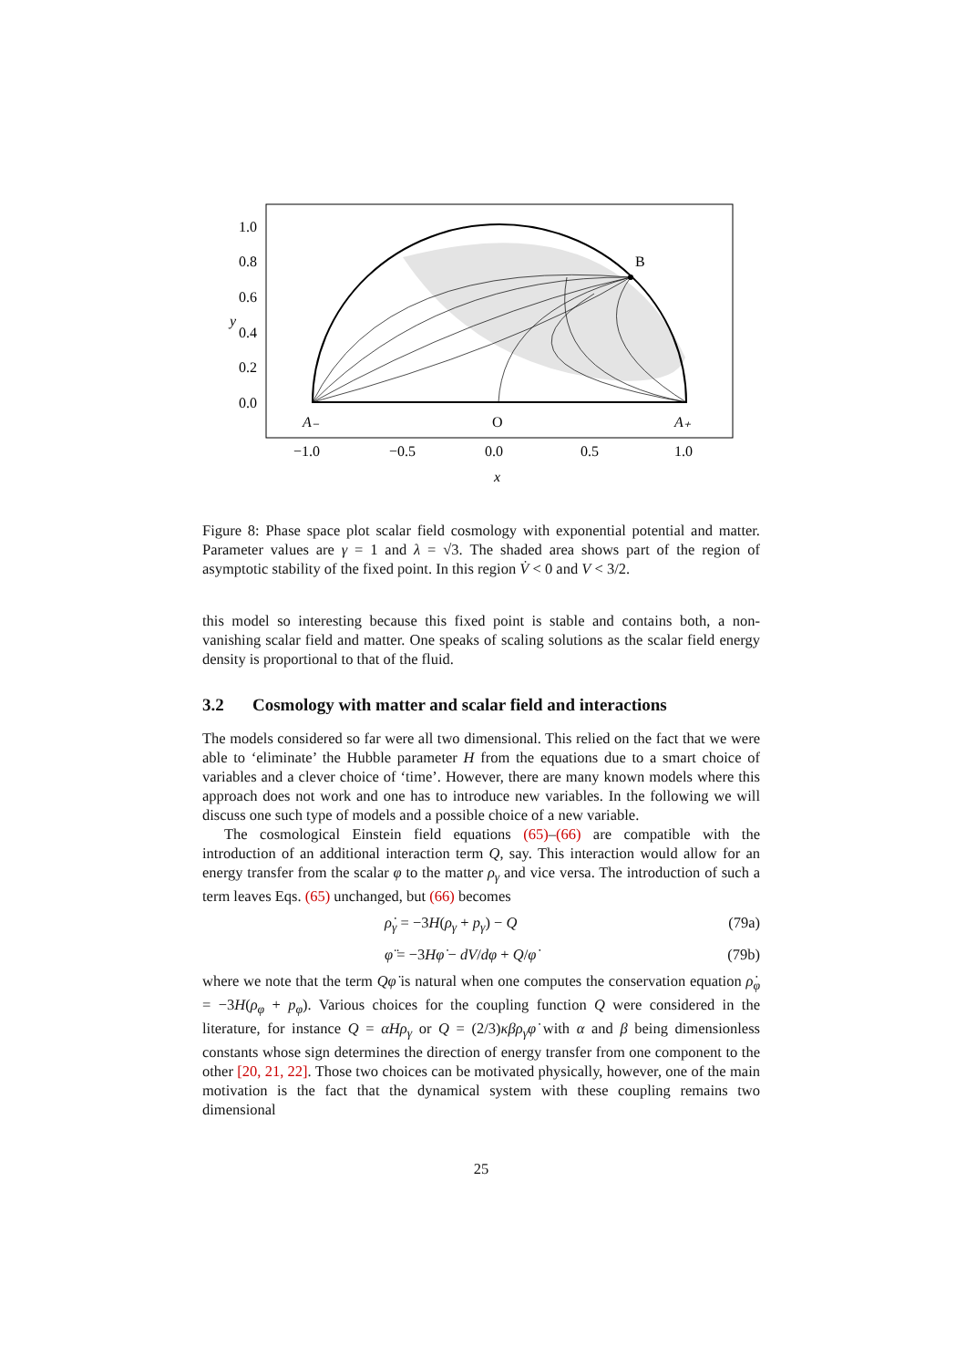1.0
0.8
0.6
0.4
0.2
0.0
y
A₋
O
A₊
B
−1.0
−0.5
0.0
0.5
1.0
x
Figure 8: Phase space plot scalar field cosmology with exponential potential and matter. Parameter values are γ = 1 and λ = √3. The shaded area shows part of the region of asymptotic stability of the fixed point. In this region V̇ < 0 and V < 3/2.
this model so interesting because this fixed point is stable and contains both, a non-vanishing scalar field and matter. One speaks of scaling solutions as the scalar field energy density is proportional to that of the fluid.
3.2 Cosmology with matter and scalar field and interactions
The models considered so far were all two dimensional. This relied on the fact that we were able to ‘eliminate’ the Hubble parameter H from the equations due to a smart choice of variables and a clever choice of ‘time’. However, there are many known models where this approach does not work and one has to introduce new variables. In the following we will discuss one such type of models and a possible choice of a new variable.
The cosmological Einstein field equations (65)–(66) are compatible with the introduction of an additional interaction term Q, say. This interaction would allow for an energy transfer from the scalar φ to the matter ρ<sub>γ</sub> and vice versa. The introduction of such a term leaves Eqs. (65) unchanged, but (66) becomes
ρ̇<sub>γ</sub> = −3H(ρ<sub>γ</sub> + p<sub>γ</sub>) − Q (79a)
φ̈ = −3Hφ̇ − dV/dφ + Q/φ̇ (79b)
where we note that the term Qφ̇ is natural when one computes the conservation equation ρ̇<sub>φ</sub> = −3H(ρ<sub>φ</sub> + p<sub>φ</sub>). Various choices for the coupling function Q were considered in the literature, for instance Q = αHρ<sub>γ</sub> or Q = (2/3)κβρ<sub>γ</sub>φ̇ with α and β being dimensionless constants whose sign determines the direction of energy transfer from one component to the other [20, 21, 22]. Those two choices can be motivated physically, however, one of the main motivation is the fact that the dynamical system with these coupling remains two dimensional
25